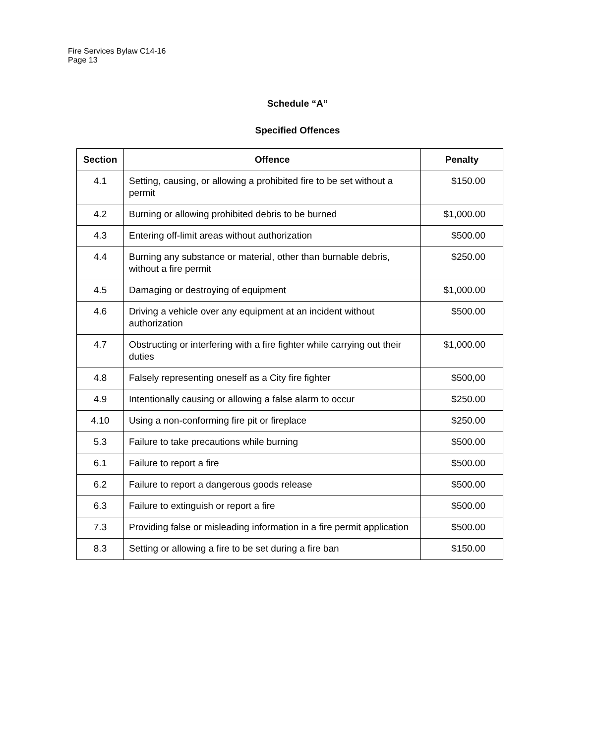Fire Services Bylaw C14-16
Page 13
Schedule “A”
Specified Offences
| Section | Offence | Penalty |
| --- | --- | --- |
| 4.1 | Setting, causing, or allowing a prohibited fire to be set without a permit | $150.00 |
| 4.2 | Burning or allowing prohibited debris to be burned | $1,000.00 |
| 4.3 | Entering off-limit areas without authorization | $500.00 |
| 4.4 | Burning any substance or material, other than burnable debris, without a fire permit | $250.00 |
| 4.5 | Damaging or destroying of equipment | $1,000.00 |
| 4.6 | Driving a vehicle over any equipment at an incident without authorization | $500.00 |
| 4.7 | Obstructing or interfering with a fire fighter while carrying out their duties | $1,000.00 |
| 4.8 | Falsely representing oneself as a City fire fighter | $500,00 |
| 4.9 | Intentionally causing or allowing a false alarm to occur | $250.00 |
| 4.10 | Using a non-conforming fire pit or fireplace | $250.00 |
| 5.3 | Failure to take precautions while burning | $500.00 |
| 6.1 | Failure to report a fire | $500.00 |
| 6.2 | Failure to report a dangerous goods release | $500.00 |
| 6.3 | Failure to extinguish or report a fire | $500.00 |
| 7.3 | Providing false or misleading information in a fire permit application | $500.00 |
| 8.3 | Setting or allowing a fire to be set during a fire ban | $150.00 |